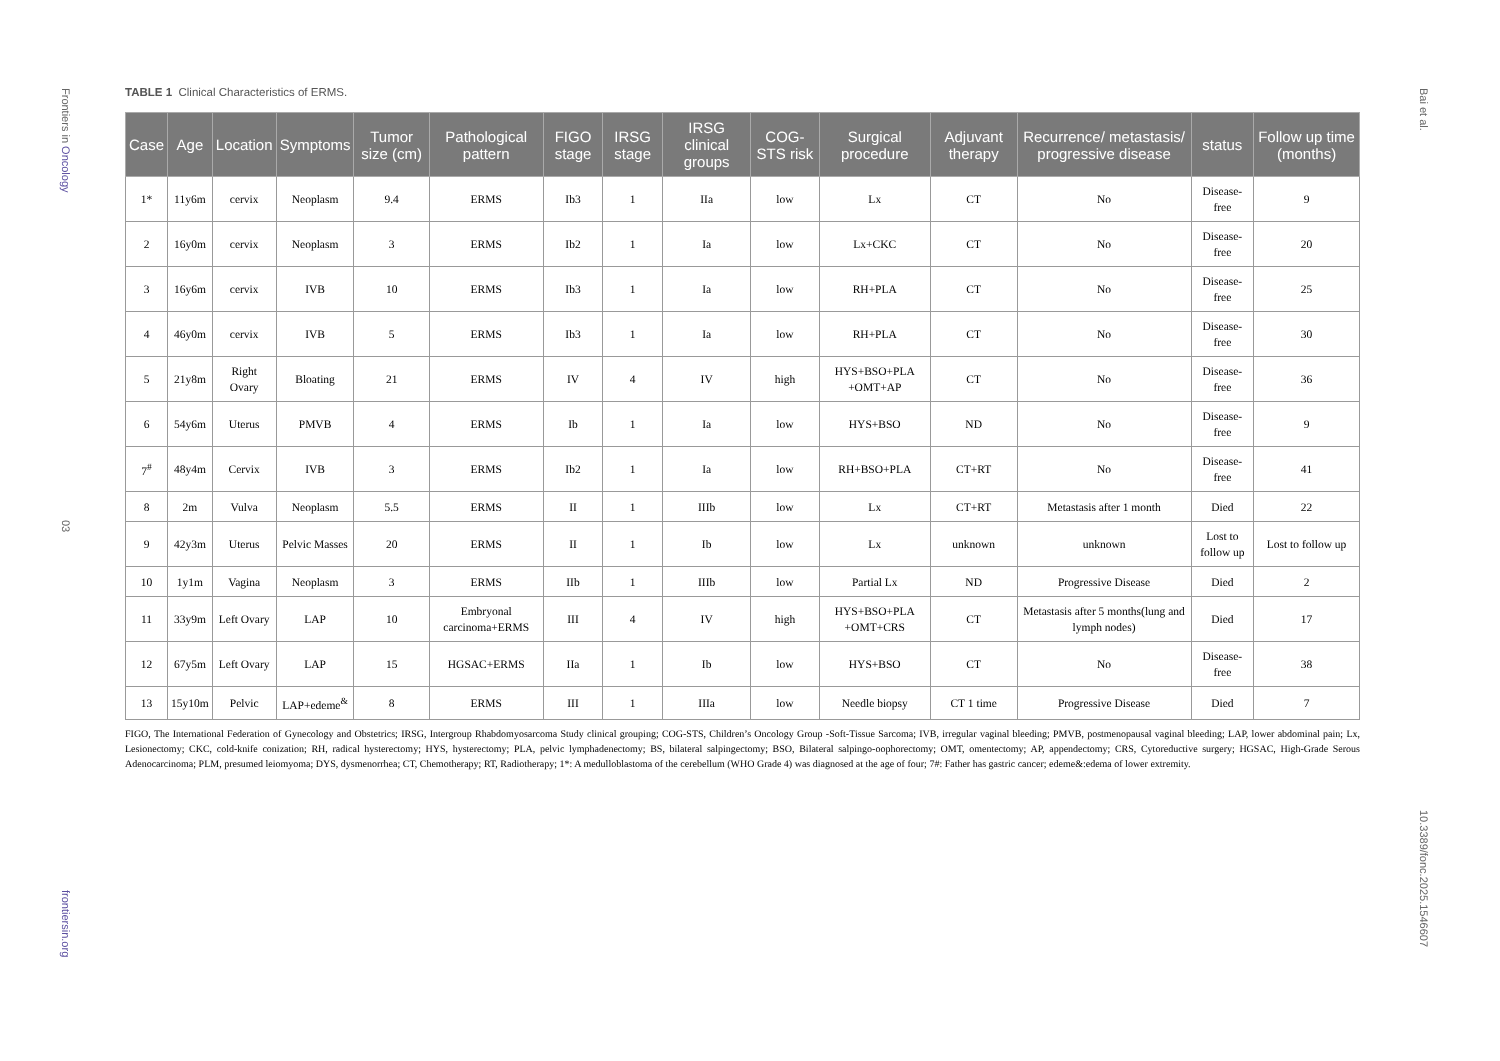Frontiers in Oncology
03
frontiersin.org
Bai et al.
10.3389/fonc.2025.1546607
TABLE 1 Clinical Characteristics of ERMS.
| Case | Age | Location | Symptoms | Tumor size (cm) | Pathological pattern | FIGO stage | IRSG stage | IRSG clinical groups | COG-STS risk | Surgical procedure | Adjuvant therapy | Recurrence/ metastasis/ progressive disease | status | Follow up time (months) |
| --- | --- | --- | --- | --- | --- | --- | --- | --- | --- | --- | --- | --- | --- | --- |
| 1* | 11y6m | cervix | Neoplasm | 9.4 | ERMS | Ib3 | 1 | IIa | low | Lx | CT | No | Disease-free | 9 |
| 2 | 16y0m | cervix | Neoplasm | 3 | ERMS | Ib2 | 1 | Ia | low | Lx+CKC | CT | No | Disease-free | 20 |
| 3 | 16y6m | cervix | IVB | 10 | ERMS | Ib3 | 1 | Ia | low | RH+PLA | CT | No | Disease-free | 25 |
| 4 | 46y0m | cervix | IVB | 5 | ERMS | Ib3 | 1 | Ia | low | RH+PLA | CT | No | Disease-free | 30 |
| 5 | 21y8m | Right Ovary | Bloating | 21 | ERMS | IV | 4 | IV | high | HYS+BSO+PLA +OMT+AP | CT | No | Disease-free | 36 |
| 6 | 54y6m | Uterus | PMVB | 4 | ERMS | Ib | 1 | Ia | low | HYS+BSO | ND | No | Disease-free | 9 |
| 7<sup>#</sup> | 48y4m | Cervix | IVB | 3 | ERMS | Ib2 | 1 | Ia | low | RH+BSO+PLA | CT+RT | No | Disease-free | 41 |
| 8 | 2m | Vulva | Neoplasm | 5.5 | ERMS | II | 1 | IIIb | low | Lx | CT+RT | Metastasis after 1 month | Died | 22 |
| 9 | 42y3m | Uterus | Pelvic Masses | 20 | ERMS | II | 1 | Ib | low | Lx | unknown | unknown | Lost to follow up | Lost to follow up |
| 10 | 1y1m | Vagina | Neoplasm | 3 | ERMS | IIb | 1 | IIIb | low | Partial Lx | ND | Progressive Disease | Died | 2 |
| 11 | 33y9m | Left Ovary | LAP | 10 | Embryonal carcinoma+ERMS | III | 4 | IV | high | HYS+BSO+PLA +OMT+CRS | CT | Metastasis after 5 months(lung and lymph nodes) | Died | 17 |
| 12 | 67y5m | Left Ovary | LAP | 15 | HGSAC+ERMS | IIa | 1 | Ib | low | HYS+BSO | CT | No | Disease-free | 38 |
| 13 | 15y10m | Pelvic | LAP+edeme<sup>&</sup> | 8 | ERMS | III | 1 | IIIa | low | Needle biopsy | CT 1 time | Progressive Disease | Died | 7 |
FIGO, The International Federation of Gynecology and Obstetrics; IRSG, Intergroup Rhabdomyosarcoma Study clinical grouping; COG-STS, Children’s Oncology Group -Soft-Tissue Sarcoma; IVB, irregular vaginal bleeding; PMVB, postmenopausal vaginal bleeding; LAP, lower abdominal pain; Lx, Lesionectomy; CKC, cold-knife conization; RH, radical hysterectomy; HYS, hysterectomy; PLA, pelvic lymphadenectomy; BS, bilateral salpingectomy; BSO, Bilateral salpingo-oophorectomy; OMT, omentectomy; AP, appendectomy; CRS, Cytoreductive surgery; HGSAC, High-Grade Serous Adenocarcinoma; PLM, presumed leiomyoma; DYS, dysmenorrhea; CT, Chemotherapy; RT, Radiotherapy; 1*: A medulloblastoma of the cerebellum (WHO Grade 4) was diagnosed at the age of four; 7#: Father has gastric cancer; edeme&:edema of lower extremity.